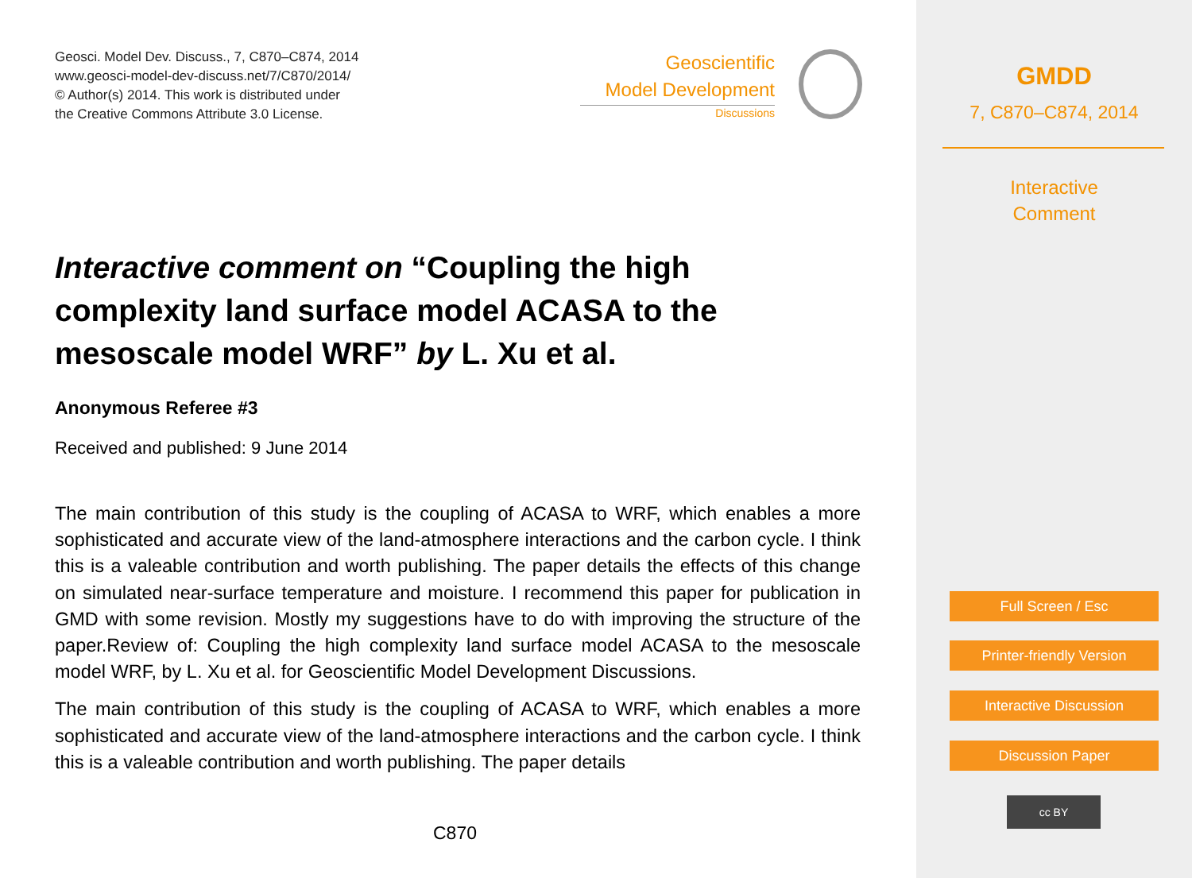Geosci. Model Dev. Discuss., 7, C870–C874, 2014
www.geosci-model-dev-discuss.net/7/C870/2014/
© Author(s) 2014. This work is distributed under
the Creative Commons Attribute 3.0 License.
Geoscientific
Model Development
Discussions
Interactive comment on “Coupling the high complexity land surface model ACASA to the mesoscale model WRF” by L. Xu et al.
Anonymous Referee #3
Received and published: 9 June 2014
The main contribution of this study is the coupling of ACASA to WRF, which enables a more sophisticated and accurate view of the land-atmosphere interactions and the carbon cycle. I think this is a valeable contribution and worth publishing. The paper details the effects of this change on simulated near-surface temperature and moisture. I recommend this paper for publication in GMD with some revision. Mostly my suggestions have to do with improving the structure of the paper.Review of: Coupling the high complexity land surface model ACASA to the mesoscale model WRF, by L. Xu et al. for Geoscientific Model Development Discussions.
The main contribution of this study is the coupling of ACASA to WRF, which enables a more sophisticated and accurate view of the land-atmosphere interactions and the carbon cycle. I think this is a valeable contribution and worth publishing. The paper details
C870
GMDD
7, C870–C874, 2014
Interactive
Comment
Full Screen / Esc
Printer-friendly Version
Interactive Discussion
Discussion Paper
cc BY